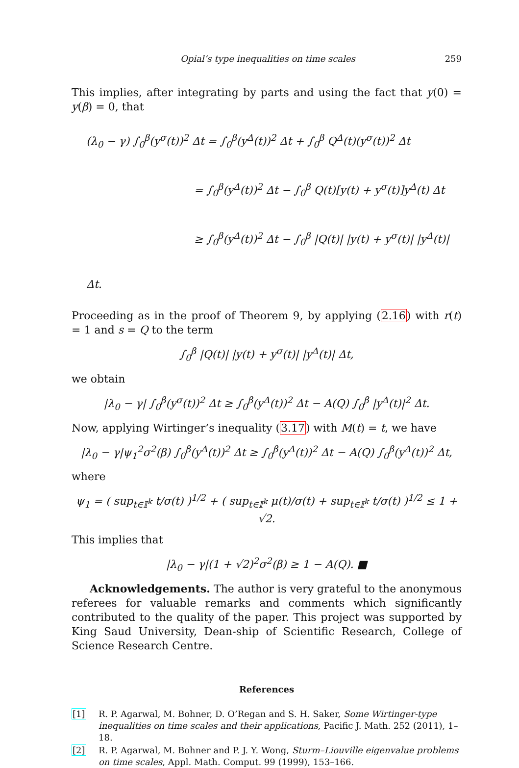Opial’s type inequalities on time scales 259
This implies, after integrating by parts and using the fact that y(0) = y(β) = 0, that
(λ<sub>0</sub> − γ) ∫<sub>0</sub><sup>β</sup>(y<sup>σ</sup>(t))<sup>2</sup> Δt = ∫<sub>0</sub><sup>β</sup>(y<sup>Δ</sup>(t))<sup>2</sup> Δt + ∫<sub>0</sub><sup>β</sup> Q<sup>Δ</sup>(t)(y<sup>σ</sup>(t))<sup>2</sup> Δt
= ∫<sub>0</sub><sup>β</sup>(y<sup>Δ</sup>(t))<sup>2</sup> Δt − ∫<sub>0</sub><sup>β</sup> Q(t)[y(t) + y<sup>σ</sup>(t)]y<sup>Δ</sup>(t) Δt
≥ ∫<sub>0</sub><sup>β</sup>(y<sup>Δ</sup>(t))<sup>2</sup> Δt − ∫<sub>0</sub><sup>β</sup> |Q(t)| |y(t) + y<sup>σ</sup>(t)| |y<sup>Δ</sup>(t)| Δt.
Proceeding as in the proof of Theorem 9, by applying (2.16) with r(t) = 1 and s = Q to the term
∫<sub>0</sub><sup>β</sup> |Q(t)| |y(t) + y<sup>σ</sup>(t)| |y<sup>Δ</sup>(t)| Δt,
we obtain
|λ<sub>0</sub> − γ| ∫<sub>0</sub><sup>β</sup>(y<sup>σ</sup>(t))<sup>2</sup> Δt ≥ ∫<sub>0</sub><sup>β</sup>(y<sup>Δ</sup>(t))<sup>2</sup> Δt − A(Q) ∫<sub>0</sub><sup>β</sup> |y<sup>Δ</sup>(t)|<sup>2</sup> Δt.
Now, applying Wirtinger’s inequality (3.17) with M(t) = t, we have
|λ<sub>0</sub> − γ|ψ<sub>1</sub><sup>2</sup>σ<sup>2</sup>(β) ∫<sub>0</sub><sup>β</sup>(y<sup>Δ</sup>(t))<sup>2</sup> Δt ≥ ∫<sub>0</sub><sup>β</sup>(y<sup>Δ</sup>(t))<sup>2</sup> Δt − A(Q) ∫<sub>0</sub><sup>β</sup>(y<sup>Δ</sup>(t))<sup>2</sup> Δt,
where
ψ<sub>1</sub> = ( sup<sub>t∈𝕀<sup>k</sup></sub> t/σ(t) )<sup>1/2</sup> + ( sup<sub>t∈𝕀<sup>k</sup></sub> μ(t)/σ(t) + sup<sub>t∈𝕀<sup>k</sup></sub> t/σ(t) )<sup>1/2</sup> ≤ 1 + √2.
This implies that
|λ<sub>0</sub> − γ|(1 + √2)<sup>2</sup>σ<sup>2</sup>(β) ≥ 1 − A(Q). ■
Acknowledgements. The author is very grateful to the anonymous referees for valuable remarks and comments which significantly contributed to the quality of the paper. This project was supported by King Saud University, Dean-ship of Scientific Research, College of Science Research Centre.
References
[1] R. P. Agarwal, M. Bohner, D. O’Regan and S. H. Saker, Some Wirtinger-type inequalities on time scales and their applications, Pacific J. Math. 252 (2011), 1–18.
[2] R. P. Agarwal, M. Bohner and P. J. Y. Wong, Sturm–Liouville eigenvalue problems on time scales, Appl. Math. Comput. 99 (1999), 153–166.